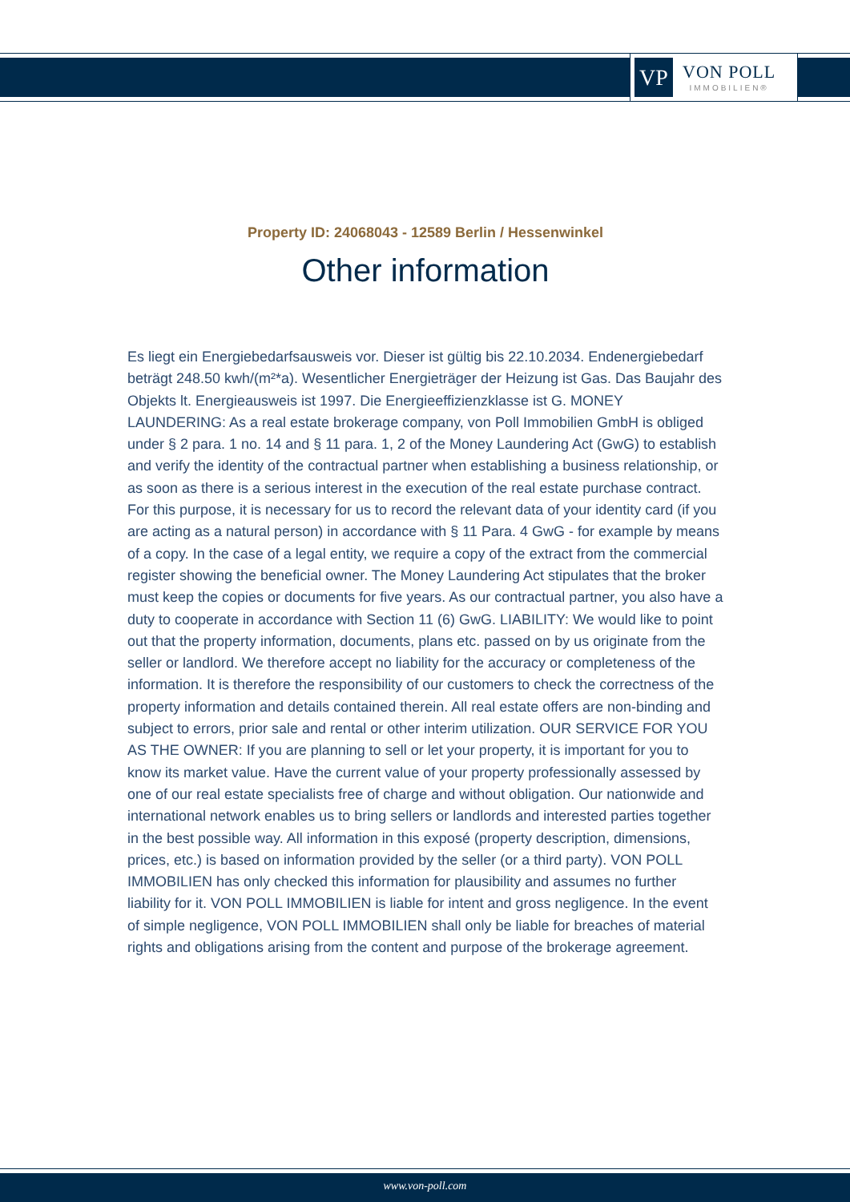VP
VON POLL
IMMOBILIEN®
Property ID: 24068043 - 12589 Berlin / Hessenwinkel
Other information
Es liegt ein Energiebedarfsausweis vor. Dieser ist gültig bis 22.10.2034. Endenergiebedarf beträgt 248.50 kwh/(m²*a). Wesentlicher Energieträger der Heizung ist Gas. Das Baujahr des Objekts lt. Energieausweis ist 1997. Die Energieeffizienzklasse ist G. MONEY LAUNDERING: As a real estate brokerage company, von Poll Immobilien GmbH is obliged under § 2 para. 1 no. 14 and § 11 para. 1, 2 of the Money Laundering Act (GwG) to establish and verify the identity of the contractual partner when establishing a business relationship, or as soon as there is a serious interest in the execution of the real estate purchase contract. For this purpose, it is necessary for us to record the relevant data of your identity card (if you are acting as a natural person) in accordance with § 11 Para. 4 GwG - for example by means of a copy. In the case of a legal entity, we require a copy of the extract from the commercial register showing the beneficial owner. The Money Laundering Act stipulates that the broker must keep the copies or documents for five years. As our contractual partner, you also have a duty to cooperate in accordance with Section 11 (6) GwG. LIABILITY: We would like to point out that the property information, documents, plans etc. passed on by us originate from the seller or landlord. We therefore accept no liability for the accuracy or completeness of the information. It is therefore the responsibility of our customers to check the correctness of the property information and details contained therein. All real estate offers are non-binding and subject to errors, prior sale and rental or other interim utilization. OUR SERVICE FOR YOU AS THE OWNER: If you are planning to sell or let your property, it is important for you to know its market value. Have the current value of your property professionally assessed by one of our real estate specialists free of charge and without obligation. Our nationwide and international network enables us to bring sellers or landlords and interested parties together in the best possible way. All information in this exposé (property description, dimensions, prices, etc.) is based on information provided by the seller (or a third party). VON POLL IMMOBILIEN has only checked this information for plausibility and assumes no further liability for it. VON POLL IMMOBILIEN is liable for intent and gross negligence. In the event of simple negligence, VON POLL IMMOBILIEN shall only be liable for breaches of material rights and obligations arising from the content and purpose of the brokerage agreement.
www.von-poll.com